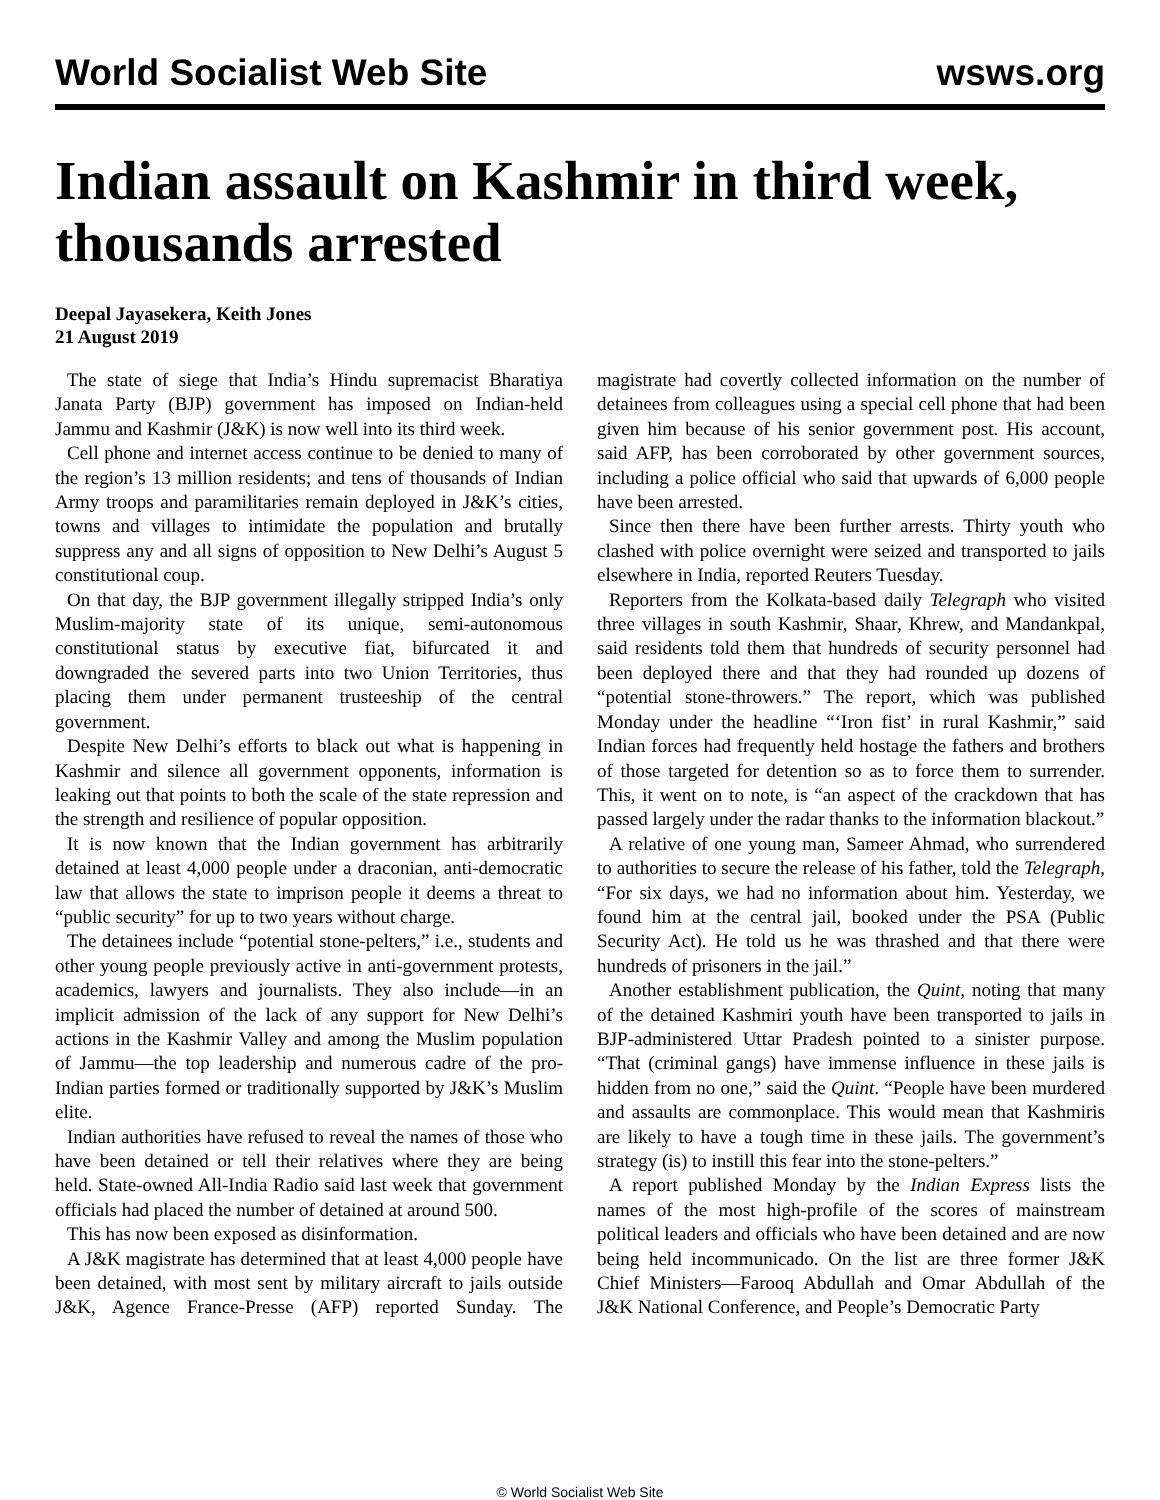World Socialist Web Site wsws.org
Indian assault on Kashmir in third week, thousands arrested
Deepal Jayasekera, Keith Jones
21 August 2019
The state of siege that India’s Hindu supremacist Bharatiya Janata Party (BJP) government has imposed on Indian-held Jammu and Kashmir (J&K) is now well into its third week.
Cell phone and internet access continue to be denied to many of the region’s 13 million residents; and tens of thousands of Indian Army troops and paramilitaries remain deployed in J&K’s cities, towns and villages to intimidate the population and brutally suppress any and all signs of opposition to New Delhi’s August 5 constitutional coup.
On that day, the BJP government illegally stripped India’s only Muslim-majority state of its unique, semi-autonomous constitutional status by executive fiat, bifurcated it and downgraded the severed parts into two Union Territories, thus placing them under permanent trusteeship of the central government.
Despite New Delhi’s efforts to black out what is happening in Kashmir and silence all government opponents, information is leaking out that points to both the scale of the state repression and the strength and resilience of popular opposition.
It is now known that the Indian government has arbitrarily detained at least 4,000 people under a draconian, anti-democratic law that allows the state to imprison people it deems a threat to “public security” for up to two years without charge.
The detainees include “potential stone-pelters,” i.e., students and other young people previously active in anti-government protests, academics, lawyers and journalists. They also include—in an implicit admission of the lack of any support for New Delhi’s actions in the Kashmir Valley and among the Muslim population of Jammu—the top leadership and numerous cadre of the pro-Indian parties formed or traditionally supported by J&K’s Muslim elite.
Indian authorities have refused to reveal the names of those who have been detained or tell their relatives where they are being held. State-owned All-India Radio said last week that government officials had placed the number of detained at around 500.
This has now been exposed as disinformation.
A J&K magistrate has determined that at least 4,000 people have been detained, with most sent by military aircraft to jails outside J&K, Agence France-Presse (AFP) reported Sunday. The magistrate had covertly collected information on the number of detainees from colleagues using a special cell phone that had been given him because of his senior government post. His account, said AFP, has been corroborated by other government sources, including a police official who said that upwards of 6,000 people have been arrested.
Since then there have been further arrests. Thirty youth who clashed with police overnight were seized and transported to jails elsewhere in India, reported Reuters Tuesday.
Reporters from the Kolkata-based daily Telegraph who visited three villages in south Kashmir, Shaar, Khrew, and Mandankpal, said residents told them that hundreds of security personnel had been deployed there and that they had rounded up dozens of “potential stone-throwers.” The report, which was published Monday under the headline “‘Iron fist’ in rural Kashmir,” said Indian forces had frequently held hostage the fathers and brothers of those targeted for detention so as to force them to surrender. This, it went on to note, is “an aspect of the crackdown that has passed largely under the radar thanks to the information blackout.”
A relative of one young man, Sameer Ahmad, who surrendered to authorities to secure the release of his father, told the Telegraph, “For six days, we had no information about him. Yesterday, we found him at the central jail, booked under the PSA (Public Security Act). He told us he was thrashed and that there were hundreds of prisoners in the jail.”
Another establishment publication, the Quint, noting that many of the detained Kashmiri youth have been transported to jails in BJP-administered Uttar Pradesh pointed to a sinister purpose. “That (criminal gangs) have immense influence in these jails is hidden from no one,” said the Quint. “People have been murdered and assaults are commonplace. This would mean that Kashmiris are likely to have a tough time in these jails. The government’s strategy (is) to instill this fear into the stone-pelters.”
A report published Monday by the Indian Express lists the names of the most high-profile of the scores of mainstream political leaders and officials who have been detained and are now being held incommunicado. On the list are three former J&K Chief Ministers—Farooq Abdullah and Omar Abdullah of the J&K National Conference, and People’s Democratic Party
© World Socialist Web Site